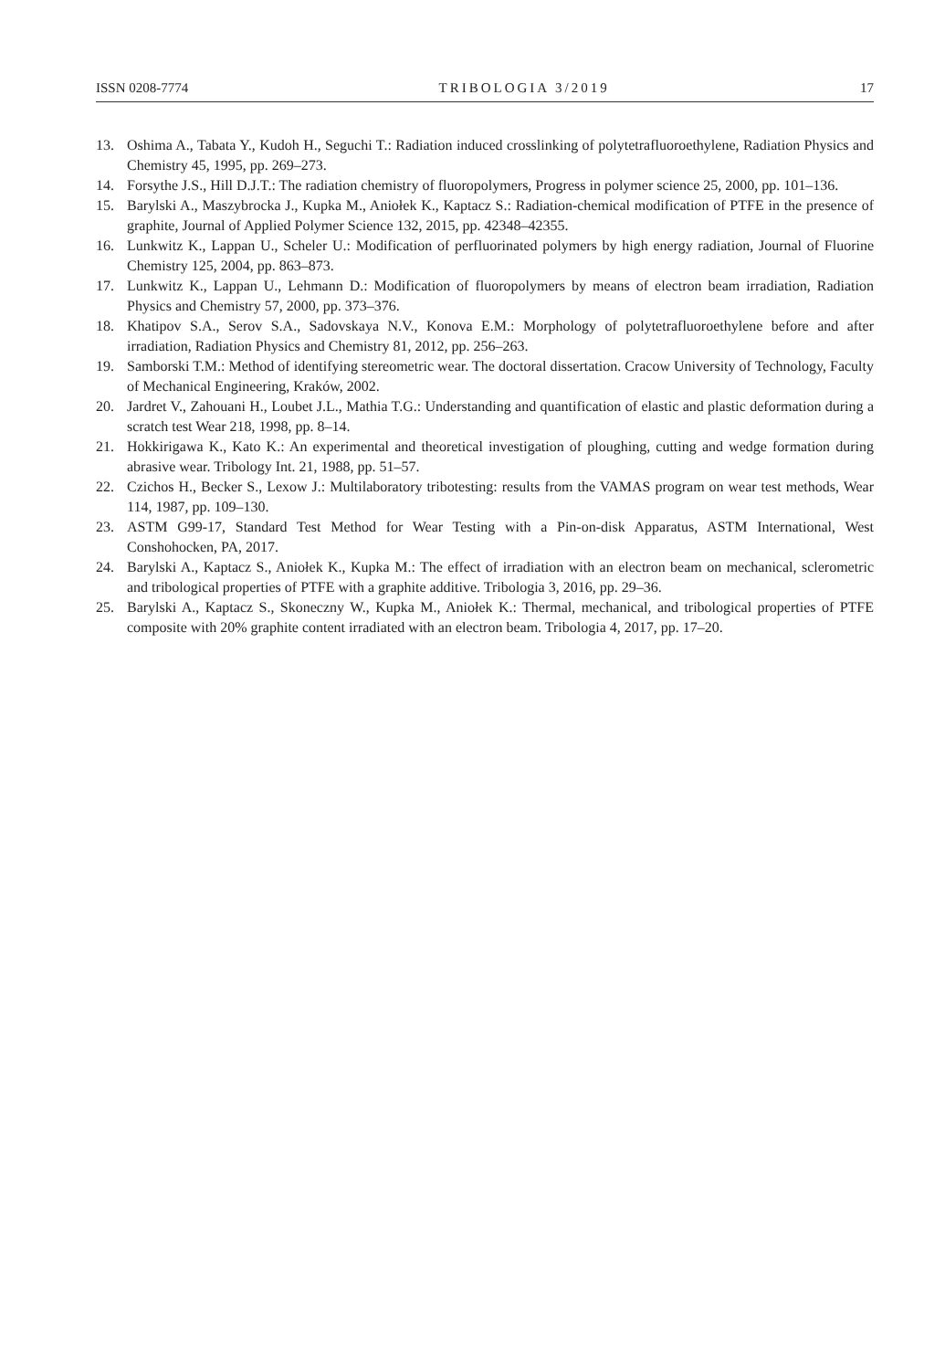ISSN 0208-7774 TRIBOLOGIA 3/2019 17
13. Oshima A., Tabata Y., Kudoh H., Seguchi T.: Radiation induced crosslinking of polytetrafluoroethylene, Radiation Physics and Chemistry 45, 1995, pp. 269–273.
14. Forsythe J.S., Hill D.J.T.: The radiation chemistry of fluoropolymers, Progress in polymer science 25, 2000, pp. 101–136.
15. Barylski A., Maszybrocka J., Kupka M., Aniołek K., Kaptacz S.: Radiation-chemical modification of PTFE in the presence of graphite, Journal of Applied Polymer Science 132, 2015, pp. 42348–42355.
16. Lunkwitz K., Lappan U., Scheler U.: Modification of perfluorinated polymers by high energy radiation, Journal of Fluorine Chemistry 125, 2004, pp. 863–873.
17. Lunkwitz K., Lappan U., Lehmann D.: Modification of fluoropolymers by means of electron beam irradiation, Radiation Physics and Chemistry 57, 2000, pp. 373–376.
18. Khatipov S.A., Serov S.A., Sadovskaya N.V., Konova E.M.: Morphology of polytetrafluoroethylene before and after irradiation, Radiation Physics and Chemistry 81, 2012, pp. 256–263.
19. Samborski T.M.: Method of identifying stereometric wear. The doctoral dissertation. Cracow University of Technology, Faculty of Mechanical Engineering, Kraków, 2002.
20. Jardret V., Zahouani H., Loubet J.L., Mathia T.G.: Understanding and quantification of elastic and plastic deformation during a scratch test Wear 218, 1998, pp. 8–14.
21. Hokkirigawa K., Kato K.: An experimental and theoretical investigation of ploughing, cutting and wedge formation during abrasive wear. Tribology Int. 21, 1988, pp. 51–57.
22. Czichos H., Becker S., Lexow J.: Multilaboratory tribotesting: results from the VAMAS program on wear test methods, Wear 114, 1987, pp. 109–130.
23. ASTM G99-17, Standard Test Method for Wear Testing with a Pin-on-disk Apparatus, ASTM International, West Conshohocken, PA, 2017.
24. Barylski A., Kaptacz S., Aniołek K., Kupka M.: The effect of irradiation with an electron beam on mechanical, sclerometric and tribological properties of PTFE with a graphite additive. Tribologia 3, 2016, pp. 29–36.
25. Barylski A., Kaptacz S., Skoneczny W., Kupka M., Aniołek K.: Thermal, mechanical, and tribological properties of PTFE composite with 20% graphite content irradiated with an electron beam. Tribologia 4, 2017, pp. 17–20.